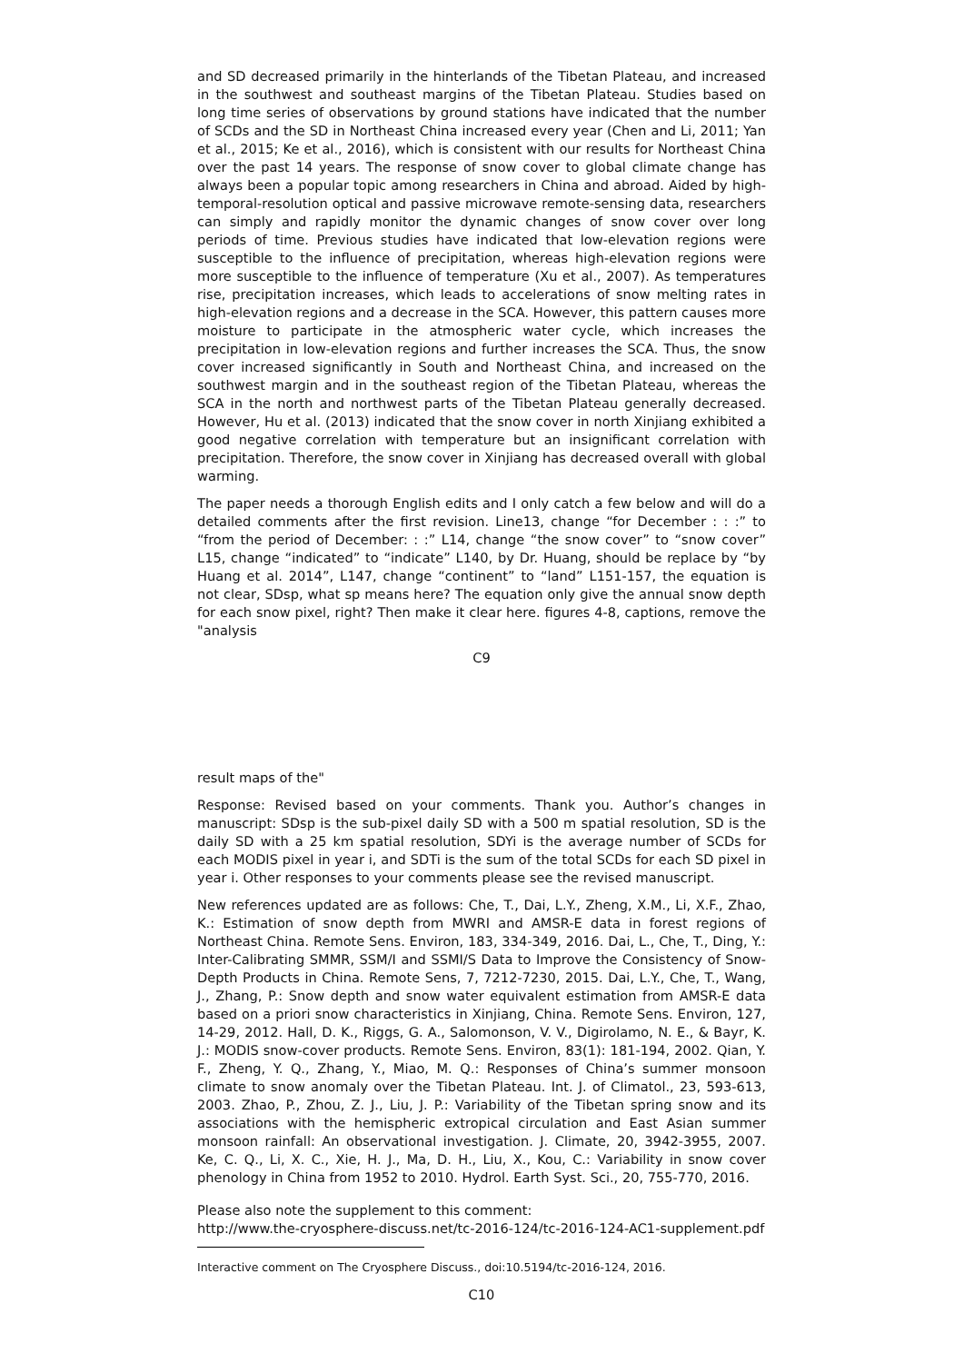and SD decreased primarily in the hinterlands of the Tibetan Plateau, and increased in the southwest and southeast margins of the Tibetan Plateau. Studies based on long time series of observations by ground stations have indicated that the number of SCDs and the SD in Northeast China increased every year (Chen and Li, 2011; Yan et al., 2015; Ke et al., 2016), which is consistent with our results for Northeast China over the past 14 years. The response of snow cover to global climate change has always been a popular topic among researchers in China and abroad. Aided by high-temporal-resolution optical and passive microwave remote-sensing data, researchers can simply and rapidly monitor the dynamic changes of snow cover over long periods of time. Previous studies have indicated that low-elevation regions were susceptible to the influence of precipitation, whereas high-elevation regions were more susceptible to the influence of temperature (Xu et al., 2007). As temperatures rise, precipitation increases, which leads to accelerations of snow melting rates in high-elevation regions and a decrease in the SCA. However, this pattern causes more moisture to participate in the atmospheric water cycle, which increases the precipitation in low-elevation regions and further increases the SCA. Thus, the snow cover increased significantly in South and Northeast China, and increased on the southwest margin and in the southeast region of the Tibetan Plateau, whereas the SCA in the north and northwest parts of the Tibetan Plateau generally decreased. However, Hu et al. (2013) indicated that the snow cover in north Xinjiang exhibited a good negative correlation with temperature but an insignificant correlation with precipitation. Therefore, the snow cover in Xinjiang has decreased overall with global warming.
The paper needs a thorough English edits and I only catch a few below and will do a detailed comments after the first revision. Line13, change “for December : : :” to “from the period of December: : :” L14, change “the snow cover” to “snow cover” L15, change “indicated” to “indicate” L140, by Dr. Huang, should be replace by “by Huang et al. 2014”, L147, change “continent” to “land” L151-157, the equation is not clear, SDsp, what sp means here? The equation only give the annual snow depth for each snow pixel, right? Then make it clear here. figures 4-8, captions, remove the "analysis
C9
result maps of the"
Response: Revised based on your comments. Thank you. Author’s changes in manuscript: SDsp is the sub-pixel daily SD with a 500 m spatial resolution, SD is the daily SD with a 25 km spatial resolution, SDYi is the average number of SCDs for each MODIS pixel in year i, and SDTi is the sum of the total SCDs for each SD pixel in year i. Other responses to your comments please see the revised manuscript.
New references updated are as follows: Che, T., Dai, L.Y., Zheng, X.M., Li, X.F., Zhao, K.: Estimation of snow depth from MWRI and AMSR-E data in forest regions of Northeast China. Remote Sens. Environ, 183, 334-349, 2016. Dai, L., Che, T., Ding, Y.: Inter-Calibrating SMMR, SSM/I and SSMI/S Data to Improve the Consistency of Snow-Depth Products in China. Remote Sens, 7, 7212-7230, 2015. Dai, L.Y., Che, T., Wang, J., Zhang, P.: Snow depth and snow water equivalent estimation from AMSR-E data based on a priori snow characteristics in Xinjiang, China. Remote Sens. Environ, 127, 14-29, 2012. Hall, D. K., Riggs, G. A., Salomonson, V. V., Digirolamo, N. E., & Bayr, K. J.: MODIS snow-cover products. Remote Sens. Environ, 83(1): 181-194, 2002. Qian, Y. F., Zheng, Y. Q., Zhang, Y., Miao, M. Q.: Responses of China’s summer monsoon climate to snow anomaly over the Tibetan Plateau. Int. J. of Climatol., 23, 593-613, 2003. Zhao, P., Zhou, Z. J., Liu, J. P.: Variability of the Tibetan spring snow and its associations with the hemispheric extropical circulation and East Asian summer monsoon rainfall: An observational investigation. J. Climate, 20, 3942-3955, 2007. Ke, C. Q., Li, X. C., Xie, H. J., Ma, D. H., Liu, X., Kou, C.: Variability in snow cover phenology in China from 1952 to 2010. Hydrol. Earth Syst. Sci., 20, 755-770, 2016.
Please also note the supplement to this comment:
http://www.the-cryosphere-discuss.net/tc-2016-124/tc-2016-124-AC1-supplement.pdf
Interactive comment on The Cryosphere Discuss., doi:10.5194/tc-2016-124, 2016.
C10